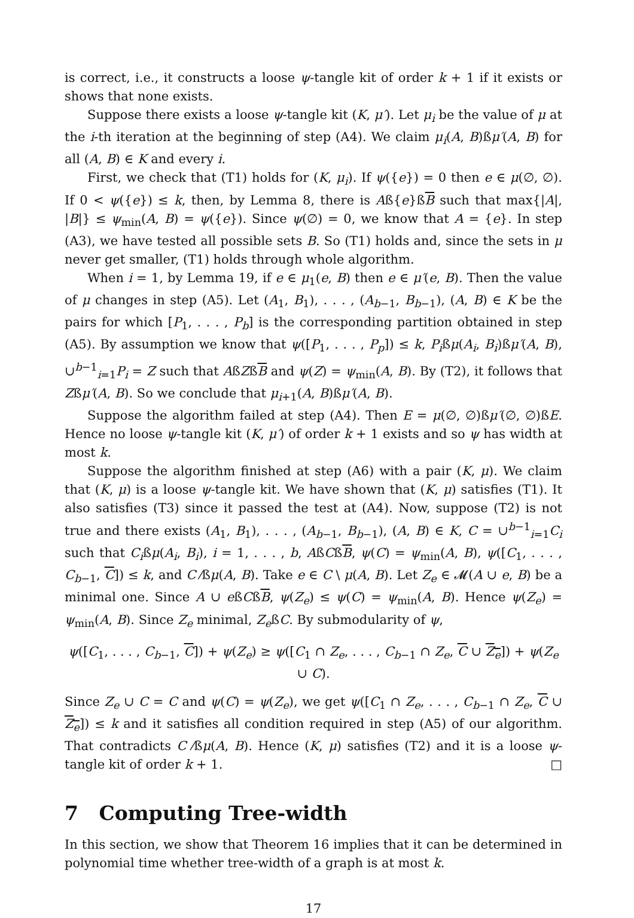is correct, i.e., it constructs a loose ψ-tangle kit of order k + 1 if it exists or shows that none exists.
Suppose there exists a loose ψ-tangle kit (K, μ′). Let μ<sub>i</sub> be the value of μ at the i-th iteration at the beginning of step (A4). We claim μ<sub>i</sub>(A, B)ßμ′(A, B) for all (A, B) ∈ K and every i.
First, we check that (T1) holds for (K, μ<sub>i</sub>). If ψ({e}) = 0 then e ∈ μ(∅, ∅). If 0 < ψ({e}) ≤ k, then, by Lemma 8, there is Aß{e}ßB such that max{|A|, |B|} ≤ ψ<sub>min</sub>(A, B) = ψ({e}). Since ψ(∅) = 0, we know that A = {e}. In step (A3), we have tested all possible sets B. So (T1) holds and, since the sets in μ never get smaller, (T1) holds through whole algorithm.
When i = 1, by Lemma 19, if e ∈ μ<sub>1</sub>(e, B) then e ∈ μ′(e, B). Then the value of μ changes in step (A5). Let (A<sub>1</sub>, B<sub>1</sub>), . . . , (A<sub>b−1</sub>, B<sub>b−1</sub>), (A, B) ∈ K be the pairs for which [P<sub>1</sub>, . . . , P<sub>b</sub>] is the corresponding partition obtained in step (A5). By assumption we know that ψ([P<sub>1</sub>, . . . , P<sub>p</sub>]) ≤ k, P<sub>i</sub>ßμ(A<sub>i</sub>, B<sub>i</sub>)ßμ′(A, B), ∪<sup>b−1</sup><sub>i=1</sub>P<sub>i</sub> = Z such that AßZßB and ψ(Z) = ψ<sub>min</sub>(A, B). By (T2), it follows that Zßμ′(A, B). So we conclude that μ<sub>i+1</sub>(A, B)ßμ′(A, B).
Suppose the algorithm failed at step (A4). Then E = μ(∅, ∅)ßμ′(∅, ∅)ßE. Hence no loose ψ-tangle kit (K, μ′) of order k + 1 exists and so ψ has width at most k.
Suppose the algorithm finished at step (A6) with a pair (K, μ). We claim that (K, μ) is a loose ψ-tangle kit. We have shown that (K, μ) satisfies (T1). It also satisfies (T3) since it passed the test at (A4). Now, suppose (T2) is not true and there exists (A<sub>1</sub>, B<sub>1</sub>), . . . , (A<sub>b−1</sub>, B<sub>b−1</sub>), (A, B) ∈ K, C = ∪<sup>b−1</sup><sub>i=1</sub>C<sub>i</sub> such that C<sub>i</sub>ßμ(A<sub>i</sub>, B<sub>i</sub>), i = 1, . . . , b, AßCßB, ψ(C) = ψ<sub>min</sub>(A, B), ψ([C<sub>1</sub>, . . . , C<sub>b−1</sub>, C]) ≤ k, and C ⁄ßμ(A, B). Take e ∈ C \ μ(A, B). Let Z<sub>e</sub> ∈ 𝓜(A ∪ e, B) be a minimal one. Since A ∪ eßCßB, ψ(Z<sub>e</sub>) ≤ ψ(C) = ψ<sub>min</sub>(A, B). Hence ψ(Z<sub>e</sub>) = ψ<sub>min</sub>(A, B). Since Z<sub>e</sub> minimal, Z<sub>e</sub>ßC. By submodularity of ψ,
ψ([C<sub>1</sub>, . . . , C<sub>b−1</sub>, C]) + ψ(Z<sub>e</sub>) ≥ ψ([C<sub>1</sub> ∩ Z<sub>e</sub>, . . . , C<sub>b−1</sub> ∩ Z<sub>e</sub>, C ∪ Z<sub>e</sub>]) + ψ(Z<sub>e</sub> ∪ C).
Since Z<sub>e</sub> ∪ C = C and ψ(C) = ψ(Z<sub>e</sub>), we get ψ([C<sub>1</sub> ∩ Z<sub>e</sub>, . . . , C<sub>b−1</sub> ∩ Z<sub>e</sub>, C ∪ Z<sub>e</sub>]) ≤ k and it satisfies all condition required in step (A5) of our algorithm. That contradicts C ⁄ßμ(A, B). Hence (K, μ) satisfies (T2) and it is a loose ψ-tangle kit of order k + 1. □
7 Computing Tree-width
In this section, we show that Theorem 16 implies that it can be determined in polynomial time whether tree-width of a graph is at most k.
17